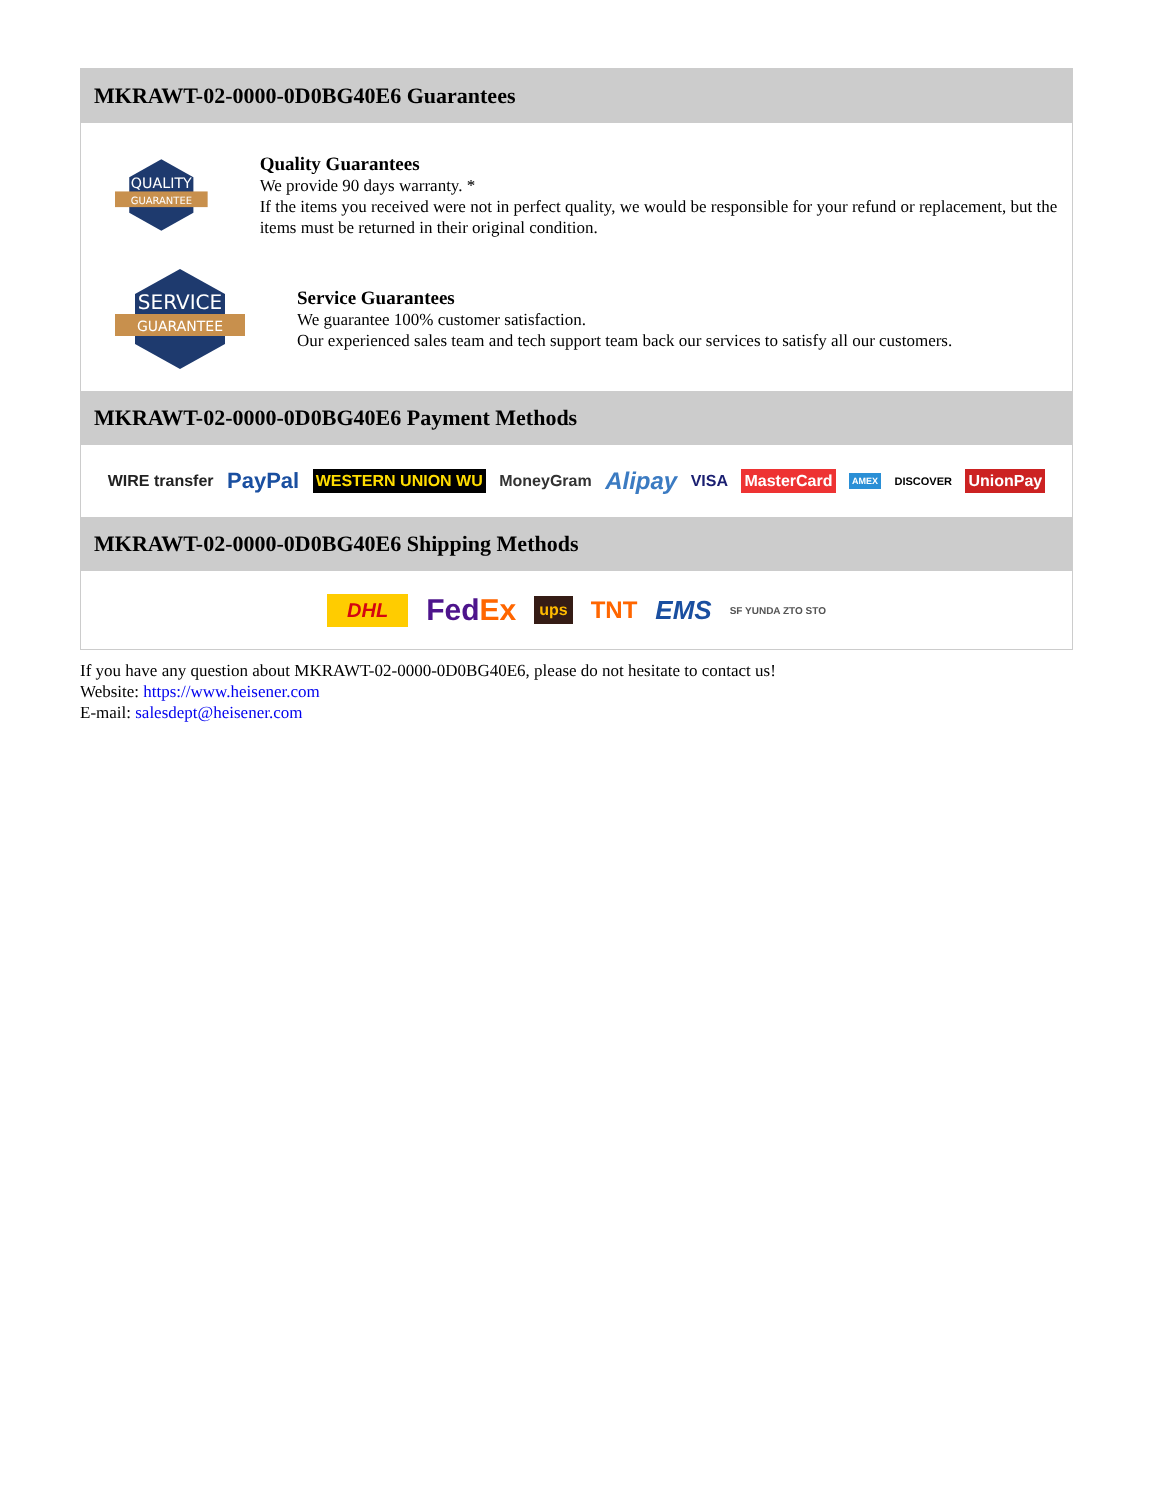MKRAWT-02-0000-0D0BG40E6 Guarantees
QUALITY
GUARANTEE
Quality Guarantees
We provide 90 days warranty. *
If the items you received were not in perfect quality, we would be responsible for your refund or replacement, but the items must be returned in their original condition.
SERVICE
GUARANTEE
Service Guarantees
We guarantee 100% customer satisfaction.
Our experienced sales team and tech support team back our services to satisfy all our customers.
MKRAWT-02-0000-0D0BG40E6 Payment Methods
WIRE transfer PayPal WESTERN UNION WU MoneyGram Alipay VISA MasterCard AMEX DISCOVER UnionPay
MKRAWT-02-0000-0D0BG40E6 Shipping Methods
DHL FedEx ups TNT EMS SF YUNDA ZTO STO
If you have any question about MKRAWT-02-0000-0D0BG40E6, please do not hesitate to contact us!
Website: https://www.heisener.com
E-mail: salesdept@heisener.com